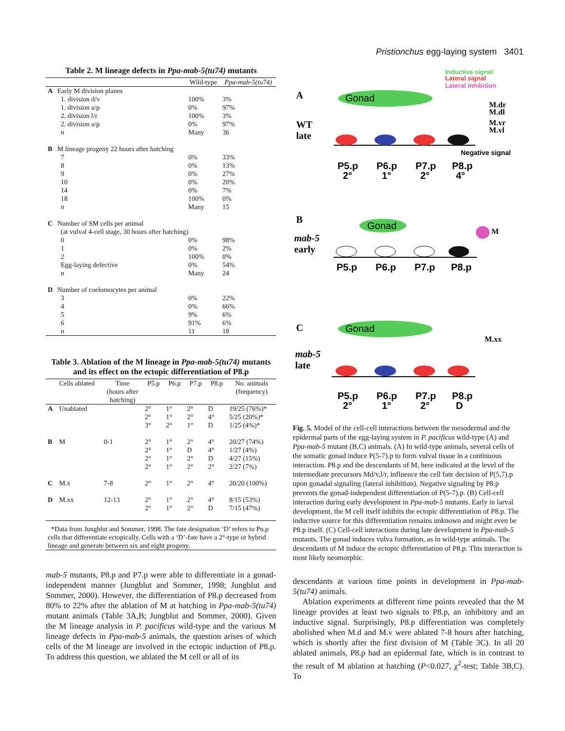Pristionchus egg-laying system 3401
Table 2. M lineage defects in Ppa-mab-5(tu74) mutants
| | | Wild-type | Ppa-mab-5(tu74) |
| --- | --- | --- | --- |
| A | Early M division planes | | |
| | 1. division d/v | 100% | 3% |
| | 1. division a/p | 0% | 97% |
| | 2. division l/r | 100% | 3% |
| | 2. division a/p | 0% | 97% |
| | n | Many | 36 |
| B | M lineage progeny 22 hours after hatching | | |
| | 7 | 0% | 33% |
| | 8 | 0% | 13% |
| | 9 | 0% | 27% |
| | 10 | 0% | 20% |
| | 14 | 0% | 7% |
| | 18 | 100% | 0% |
| | n | Many | 15 |
| C | Number of SM cells per animal (at vulval 4-cell stage, 30 hours after hatching) | | |
| | 0 | 0% | 98% |
| | 1 | 0% | 2% |
| | 2 | 100% | 0% |
| | Egg-laying defective | 0% | 54% |
| | n | Many | 24 |
| D | Number of coelomocytes per animal | | |
| | 3 | 0% | 22% |
| | 4 | 0% | 66% |
| | 5 | 9% | 6% |
| | 6 | 91% | 6% |
| | n | 11 | 18 |
Table 3. Ablation of the M lineage in Ppa-mab-5(tu74) mutants and its effect on the ectopic differentiation of P8.p
| | Cells ablated | Time (hours after hatching) | P5.p | P6.p | P7.p | P8.p | No. animals (frequency) |
| --- | --- | --- | --- | --- | --- | --- | --- |
| A | Unablated | | 2° 2° 3° | 1° 1° 2° | 2° 2° 1° | D 4° D | 19/25 (76%)* 5/25 (20%)* 1/25 (4%)* |
| B | M | 0-1 | 2° 2° 2° 2° | 1° 1° 1° 1° | 2° D 2° 2° | 4° 4° D 2° | 20/27 (74%) 1/27 (4%) 4/27 (15%) 2/27 (7%) |
| C | M.x | 7-8 | 2° | 1° | 2° | 4° | 20/20 (100%) |
| D | M.xx | 12-13 | 2° 2° | 1° 1° | 2° 2° | 4° D | 8/15 (53%) 7/15 (47%) |
| *Data from Jungblut and Sommer, 1998. The fate designation ‘D’ refers to Pn.p cells that differentiate ectopically. Cells with a ‘D’-fate have a 2°-type or hybrid lineage and generate between six and eight progeny. | | | | | | | |
mab-5 mutants, P8.p and P7.p were able to differentiate in a gonad-independent manner (Jungblut and Sommer, 1998; Jungblut and Sommer, 2000). However, the differentiation of P8.p decreased from 80% to 22% after the ablation of M at hatching in Ppa-mab-5(tu74) mutant animals (Table 3A,B; Jungblut and Sommer, 2000). Given the M lineage analysis in P. pacificus wild-type and the various M lineage defects in Ppa-mab-5 animals, the question arises of which cells of the M lineage are involved in the ectopic induction of P8.p. To address this question, we ablated the M cell or all of its
Inductive signal
Lateral signal
Lateral inhibition
A
WT
late
Gonad
M.dr
M.dl
M.vr
M.vl
Negative signal
P5.p
P6.p
P7.p
P8.p
2°
1°
2°
4°
B
mab-5
early
Gonad
M
P5.p
P6.p
P7.p
P8.p
C
mab-5
late
Gonad
M.xx
P5.p
P6.p
P7.p
P8.p
2°
1°
2°
D
Fig. 5. Model of the cell-cell interactions between the mesodermal and the epidermal parts of the egg-laying system in P. pacificus wild-type (A) and Ppa-mab-5 mutant (B,C) animals. (A) In wild-type animals, several cells of the somatic gonad induce P(5-7).p to form vulval tissue in a continuous interaction. P8.p and the descendants of M, here indicated at the level of the intermediate precursors Md/v,l/r, influence the cell fate decision of P(5,7).p upon gonadal signaling (lateral inhibition). Negative signaling by P8.p prevents the gonad-independent differentiation of P(5-7).p. (B) Cell-cell interaction during early development in Ppa-mab-5 mutants. Early in larval development, the M cell itself inhibits the ectopic differentiation of P8.p. The inductive source for this differentiation remains unknown and might even be P8.p itself. (C) Cell-cell interactions during late development in Ppa-mab-5 mutants. The gonad induces vulva formation, as in wild-type animals. The descendants of M induce the ectopic differentiation of P8.p. This interaction is most likely neomorphic.
descendants at various time points in development in Ppa-mab-5(tu74) animals.
Ablation experiments at different time points revealed that the M lineage provides at least two signals to P8.p, an inhibitory and an inductive signal. Surprisingly, P8.p differentiation was completely abolished when M.d and M.v were ablated 7-8 hours after hatching, which is shortly after the first division of M (Table 3C). In all 20 ablated animals, P8.p had an epidermal fate, which is in contrast to the result of M ablation at hatching (P<0.027, χ<sup>2</sup>-test; Table 3B,C). To